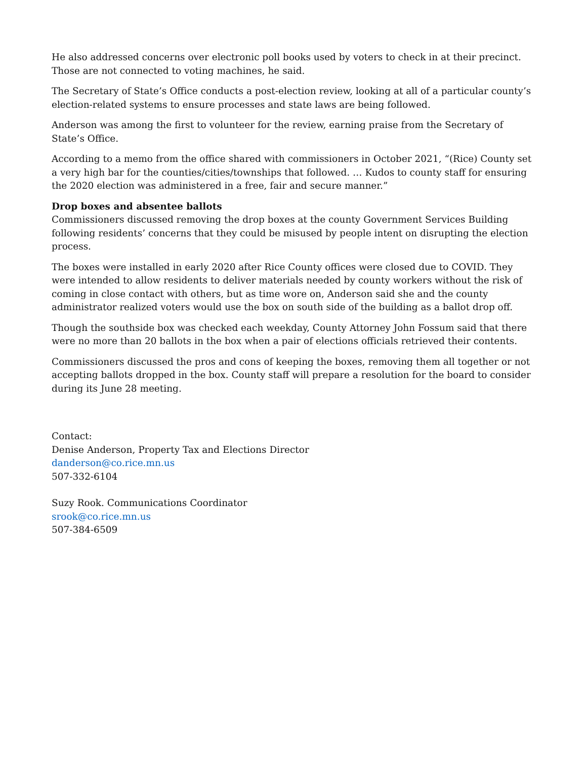He also addressed concerns over electronic poll books used by voters to check in at their precinct. Those are not connected to voting machines, he said.
The Secretary of State’s Office conducts a post-election review, looking at all of a particular county’s election-related systems to ensure processes and state laws are being followed.
Anderson was among the first to volunteer for the review, earning praise from the Secretary of State’s Office.
According to a memo from the office shared with commissioners in October 2021, “(Rice) County set a very high bar for the counties/cities/townships that followed. … Kudos to county staff for ensuring the 2020 election was administered in a free, fair and secure manner.”
Drop boxes and absentee ballots
Commissioners discussed removing the drop boxes at the county Government Services Building following residents’ concerns that they could be misused by people intent on disrupting the election process.
The boxes were installed in early 2020 after Rice County offices were closed due to COVID. They were intended to allow residents to deliver materials needed by county workers without the risk of coming in close contact with others, but as time wore on, Anderson said she and the county administrator realized voters would use the box on south side of the building as a ballot drop off.
Though the southside box was checked each weekday, County Attorney John Fossum said that there were no more than 20 ballots in the box when a pair of elections officials retrieved their contents.
Commissioners discussed the pros and cons of keeping the boxes, removing them all together or not accepting ballots dropped in the box. County staff will prepare a resolution for the board to consider during its June 28 meeting.
Contact:
Denise Anderson, Property Tax and Elections Director
danderson@co.rice.mn.us
507-332-6104
Suzy Rook. Communications Coordinator
srook@co.rice.mn.us
507-384-6509